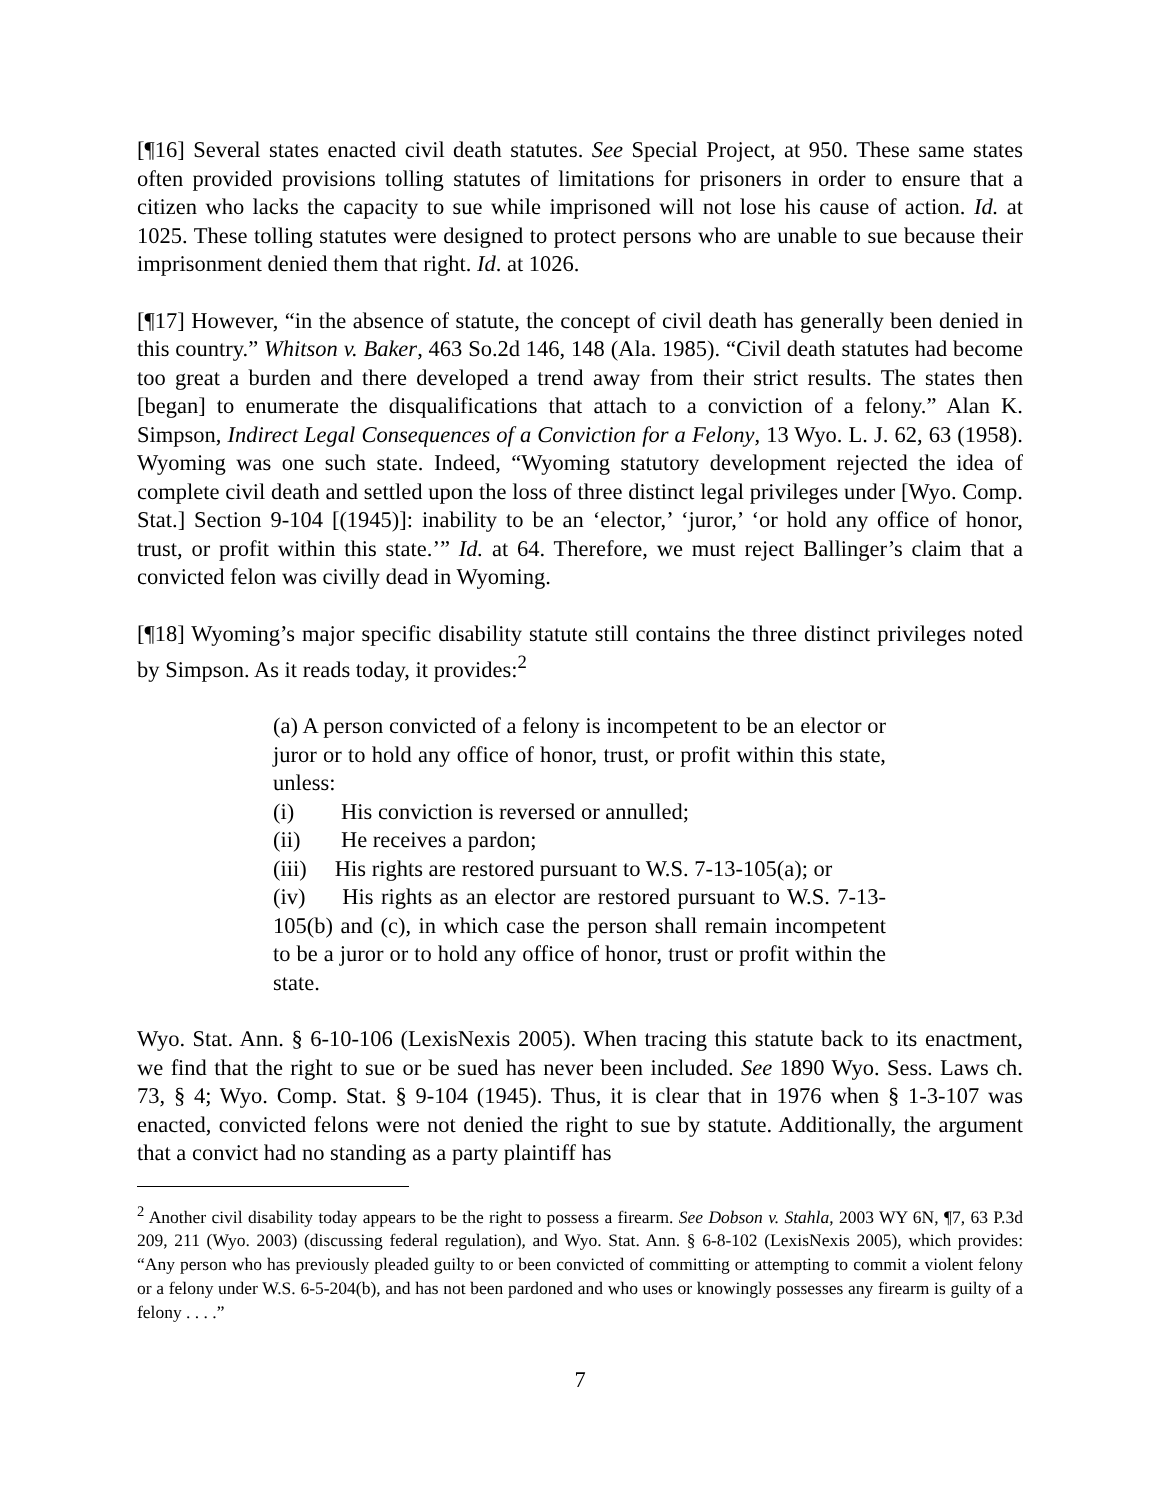[¶16] Several states enacted civil death statutes. See Special Project, at 950. These same states often provided provisions tolling statutes of limitations for prisoners in order to ensure that a citizen who lacks the capacity to sue while imprisoned will not lose his cause of action. Id. at 1025. These tolling statutes were designed to protect persons who are unable to sue because their imprisonment denied them that right. Id. at 1026.
[¶17] However, “in the absence of statute, the concept of civil death has generally been denied in this country.” Whitson v. Baker, 463 So.2d 146, 148 (Ala. 1985). “Civil death statutes had become too great a burden and there developed a trend away from their strict results. The states then [began] to enumerate the disqualifications that attach to a conviction of a felony.” Alan K. Simpson, Indirect Legal Consequences of a Conviction for a Felony, 13 Wyo. L. J. 62, 63 (1958). Wyoming was one such state. Indeed, “Wyoming statutory development rejected the idea of complete civil death and settled upon the loss of three distinct legal privileges under [Wyo. Comp. Stat.] Section 9-104 [(1945)]: inability to be an ‘elector,’ ‘juror,’ ‘or hold any office of honor, trust, or profit within this state.’” Id. at 64. Therefore, we must reject Ballinger’s claim that a convicted felon was civilly dead in Wyoming.
[¶18] Wyoming’s major specific disability statute still contains the three distinct privileges noted by Simpson. As it reads today, it provides:<sup>2</sup>
(a) A person convicted of a felony is incompetent to be an elector or juror or to hold any office of honor, trust, or profit within this state, unless:
(i) His conviction is reversed or annulled;
(ii) He receives a pardon;
(iii) His rights are restored pursuant to W.S. 7-13-105(a); or
(iv) His rights as an elector are restored pursuant to W.S. 7-13-105(b) and (c), in which case the person shall remain incompetent to be a juror or to hold any office of honor, trust or profit within the state.
Wyo. Stat. Ann. § 6-10-106 (LexisNexis 2005). When tracing this statute back to its enactment, we find that the right to sue or be sued has never been included. See 1890 Wyo. Sess. Laws ch. 73, § 4; Wyo. Comp. Stat. § 9-104 (1945). Thus, it is clear that in 1976 when § 1-3-107 was enacted, convicted felons were not denied the right to sue by statute. Additionally, the argument that a convict had no standing as a party plaintiff has
<sup>2</sup> Another civil disability today appears to be the right to possess a firearm. See Dobson v. Stahla, 2003 WY 6N, ¶7, 63 P.3d 209, 211 (Wyo. 2003) (discussing federal regulation), and Wyo. Stat. Ann. § 6-8-102 (LexisNexis 2005), which provides: “Any person who has previously pleaded guilty to or been convicted of committing or attempting to commit a violent felony or a felony under W.S. 6-5-204(b), and has not been pardoned and who uses or knowingly possesses any firearm is guilty of a felony . . . .”
7